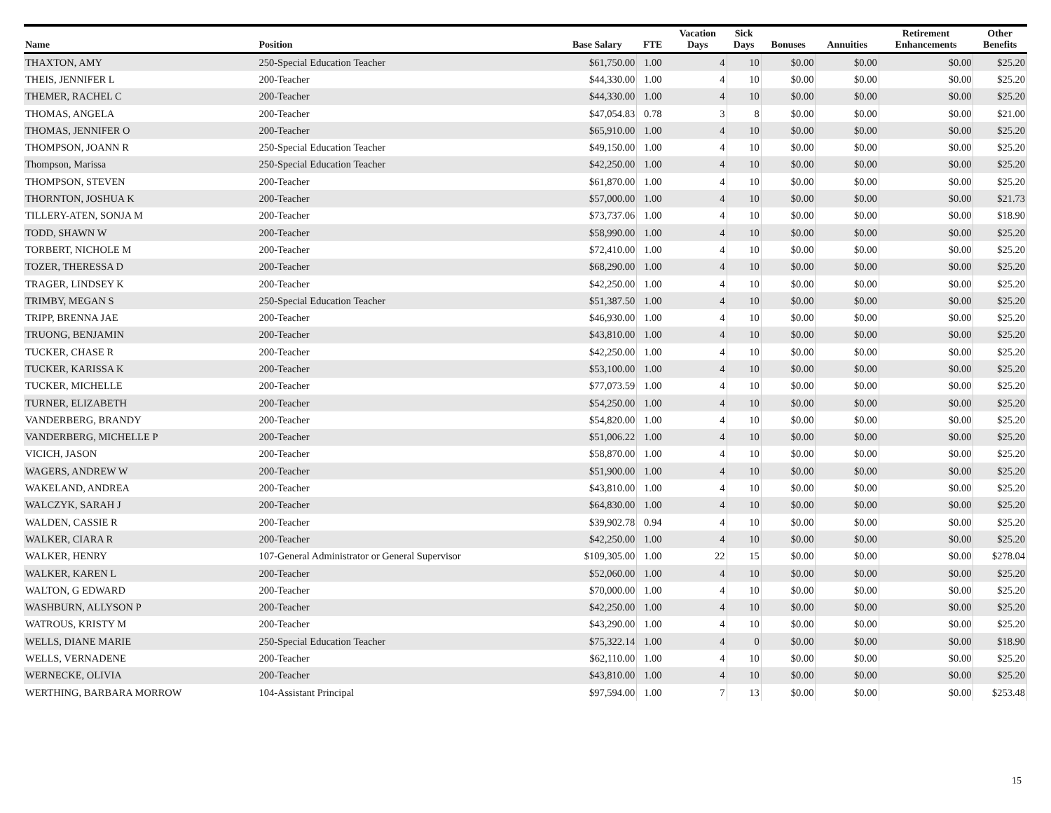| Name | Position | Base Salary | FTE | Vacation Days | Sick Days | Bonuses | Annuities | Retirement Enhancements | Other Benefits |
| --- | --- | --- | --- | --- | --- | --- | --- | --- | --- |
| THAXTON, AMY | 250-Special Education Teacher | $61,750.00 | 1.00 | 4 | 10 | $0.00 | $0.00 | $0.00 | $25.20 |
| THEIS, JENNIFER L | 200-Teacher | $44,330.00 | 1.00 | 4 | 10 | $0.00 | $0.00 | $0.00 | $25.20 |
| THEMER, RACHEL C | 200-Teacher | $44,330.00 | 1.00 | 4 | 10 | $0.00 | $0.00 | $0.00 | $25.20 |
| THOMAS, ANGELA | 200-Teacher | $47,054.83 | 0.78 | 3 | 8 | $0.00 | $0.00 | $0.00 | $21.00 |
| THOMAS, JENNIFER O | 200-Teacher | $65,910.00 | 1.00 | 4 | 10 | $0.00 | $0.00 | $0.00 | $25.20 |
| THOMPSON, JOANN R | 250-Special Education Teacher | $49,150.00 | 1.00 | 4 | 10 | $0.00 | $0.00 | $0.00 | $25.20 |
| Thompson, Marissa | 250-Special Education Teacher | $42,250.00 | 1.00 | 4 | 10 | $0.00 | $0.00 | $0.00 | $25.20 |
| THOMPSON, STEVEN | 200-Teacher | $61,870.00 | 1.00 | 4 | 10 | $0.00 | $0.00 | $0.00 | $25.20 |
| THORNTON, JOSHUA K | 200-Teacher | $57,000.00 | 1.00 | 4 | 10 | $0.00 | $0.00 | $0.00 | $21.73 |
| TILLERY-ATEN, SONJA M | 200-Teacher | $73,737.06 | 1.00 | 4 | 10 | $0.00 | $0.00 | $0.00 | $18.90 |
| TODD, SHAWN W | 200-Teacher | $58,990.00 | 1.00 | 4 | 10 | $0.00 | $0.00 | $0.00 | $25.20 |
| TORBERT, NICHOLE M | 200-Teacher | $72,410.00 | 1.00 | 4 | 10 | $0.00 | $0.00 | $0.00 | $25.20 |
| TOZER, THERESSA D | 200-Teacher | $68,290.00 | 1.00 | 4 | 10 | $0.00 | $0.00 | $0.00 | $25.20 |
| TRAGER, LINDSEY K | 200-Teacher | $42,250.00 | 1.00 | 4 | 10 | $0.00 | $0.00 | $0.00 | $25.20 |
| TRIMBY, MEGAN S | 250-Special Education Teacher | $51,387.50 | 1.00 | 4 | 10 | $0.00 | $0.00 | $0.00 | $25.20 |
| TRIPP, BRENNA JAE | 200-Teacher | $46,930.00 | 1.00 | 4 | 10 | $0.00 | $0.00 | $0.00 | $25.20 |
| TRUONG, BENJAMIN | 200-Teacher | $43,810.00 | 1.00 | 4 | 10 | $0.00 | $0.00 | $0.00 | $25.20 |
| TUCKER, CHASE R | 200-Teacher | $42,250.00 | 1.00 | 4 | 10 | $0.00 | $0.00 | $0.00 | $25.20 |
| TUCKER, KARISSA K | 200-Teacher | $53,100.00 | 1.00 | 4 | 10 | $0.00 | $0.00 | $0.00 | $25.20 |
| TUCKER, MICHELLE | 200-Teacher | $77,073.59 | 1.00 | 4 | 10 | $0.00 | $0.00 | $0.00 | $25.20 |
| TURNER, ELIZABETH | 200-Teacher | $54,250.00 | 1.00 | 4 | 10 | $0.00 | $0.00 | $0.00 | $25.20 |
| VANDERBERG, BRANDY | 200-Teacher | $54,820.00 | 1.00 | 4 | 10 | $0.00 | $0.00 | $0.00 | $25.20 |
| VANDERBERG, MICHELLE P | 200-Teacher | $51,006.22 | 1.00 | 4 | 10 | $0.00 | $0.00 | $0.00 | $25.20 |
| VICICH, JASON | 200-Teacher | $58,870.00 | 1.00 | 4 | 10 | $0.00 | $0.00 | $0.00 | $25.20 |
| WAGERS, ANDREW W | 200-Teacher | $51,900.00 | 1.00 | 4 | 10 | $0.00 | $0.00 | $0.00 | $25.20 |
| WAKELAND, ANDREA | 200-Teacher | $43,810.00 | 1.00 | 4 | 10 | $0.00 | $0.00 | $0.00 | $25.20 |
| WALCZYK, SARAH J | 200-Teacher | $64,830.00 | 1.00 | 4 | 10 | $0.00 | $0.00 | $0.00 | $25.20 |
| WALDEN, CASSIE R | 200-Teacher | $39,902.78 | 0.94 | 4 | 10 | $0.00 | $0.00 | $0.00 | $25.20 |
| WALKER, CIARA R | 200-Teacher | $42,250.00 | 1.00 | 4 | 10 | $0.00 | $0.00 | $0.00 | $25.20 |
| WALKER, HENRY | 107-General Administrator or General Supervisor | $109,305.00 | 1.00 | 22 | 15 | $0.00 | $0.00 | $0.00 | $278.04 |
| WALKER, KAREN L | 200-Teacher | $52,060.00 | 1.00 | 4 | 10 | $0.00 | $0.00 | $0.00 | $25.20 |
| WALTON, G EDWARD | 200-Teacher | $70,000.00 | 1.00 | 4 | 10 | $0.00 | $0.00 | $0.00 | $25.20 |
| WASHBURN, ALLYSON P | 200-Teacher | $42,250.00 | 1.00 | 4 | 10 | $0.00 | $0.00 | $0.00 | $25.20 |
| WATROUS, KRISTY M | 200-Teacher | $43,290.00 | 1.00 | 4 | 10 | $0.00 | $0.00 | $0.00 | $25.20 |
| WELLS, DIANE MARIE | 250-Special Education Teacher | $75,322.14 | 1.00 | 4 | 0 | $0.00 | $0.00 | $0.00 | $18.90 |
| WELLS, VERNADENE | 200-Teacher | $62,110.00 | 1.00 | 4 | 10 | $0.00 | $0.00 | $0.00 | $25.20 |
| WERNECKE, OLIVIA | 200-Teacher | $43,810.00 | 1.00 | 4 | 10 | $0.00 | $0.00 | $0.00 | $25.20 |
| WERTHING, BARBARA MORROW | 104-Assistant Principal | $97,594.00 | 1.00 | 7 | 13 | $0.00 | $0.00 | $0.00 | $253.48 |
15